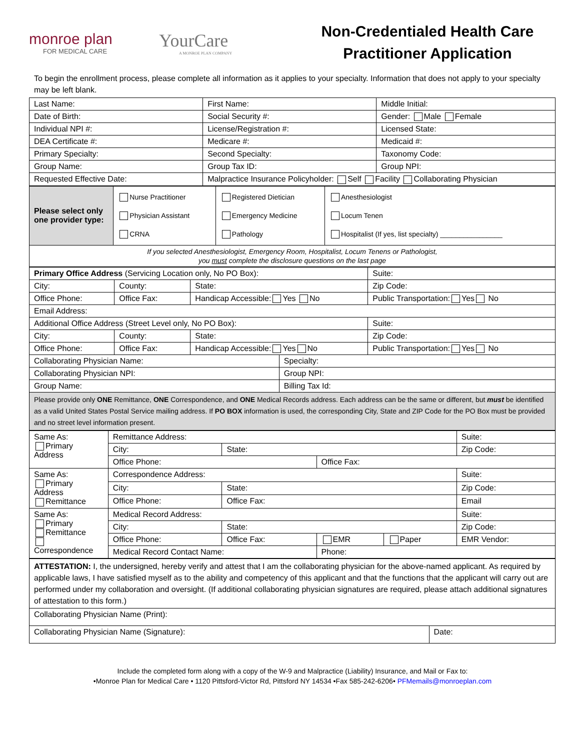monroe plan
FOR MEDICAL CARE
YourCare
A MONROE PLAN COMPANY
Non-Credentialed Health Care
Practitioner Application
To begin the enrollment process, please complete all information as it applies to your specialty. Information that does not apply to your specialty may be left blank.
| Last Name: | First Name: | Middle Initial: |
| Date of Birth: | Social Security #: | Gender: Male Female |
| Individual NPI #: | License/Registration #: | Licensed State: |
| DEA Certificate #: | Medicare #: | Medicaid #: |
| Primary Specialty: | Second Specialty: | Taxonomy Code: |
| Group Name: | Group Tax ID: | Group NPI: |
| Requested Effective Date: | Malpractice Insurance Policyholder: Self Facility Collaborating Physician | |
| Please select only one provider type: | Nurse Practitioner Physician Assistant CRNA | Registered Dietician Emergency Medicine Pathology | Anesthesiologist Locum Tenen Hospitalist (If yes, list specialty) ________________ |
| If you selected Anesthesiologist, Emergency Room, Hospitalist, Locum Tenens or Pathologist, you must complete the disclosure questions on the last page | | | |
| Primary Office Address (Servicing Location only, No PO Box): | | | | Suite: |
| City: | County: | State: | | Zip Code: |
| Office Phone: | Office Fax: | Handicap Accessible: Yes No | | Public Transportation: Yes No |
| Email Address: | | | | |
| Additional Office Address (Street Level only, No PO Box): | | | | Suite: |
| City: | County: | State: | | Zip Code: |
| Office Phone: | Office Fax: | Handicap Accessible: Yes No | | Public Transportation: Yes No |
| Collaborating Physician Name: | | | Specialty: | |
| Collaborating Physician NPI: | | | Group NPI: | |
| Group Name: | | | Billing Tax Id: | |
| Please provide only ONE Remittance, ONE Correspondence, and ONE Medical Records address. Each address can be the same or different, but must be identified as a valid United States Postal Service mailing address. If PO BOX information is used, the corresponding City, State and ZIP Code for the PO Box must be provided and no street level information present. | | | | |
| Same As: Primary Address | Remittance Address: | | | | Suite: |
| | City: | State: | | | Zip Code: |
| | Office Phone: | | Office Fax: | | |
| Same As: Primary Address Remittance | Correspondence Address: | | | | Suite: |
| | City: | State: | | | Zip Code: |
| | Office Phone: | Office Fax: | | | Email |
| Same As: Primary Remittance Correspondence | Medical Record Address: | | | | Suite: |
| | City: | State: | | | Zip Code: |
| | Office Phone: | Office Fax: | EMR | Paper | EMR Vendor: |
| | Medical Record Contact Name: | | Phone: | | |
| ATTESTATION: I, the undersigned, hereby verify and attest that I am the collaborating physician for the above-named applicant. As required by applicable laws, I have satisfied myself as to the ability and competency of this applicant and that the functions that the applicant will carry out are performed under my collaboration and oversight. (If additional collaborating physician signatures are required, please attach additional signatures of attestation to this form.) | |
| Collaborating Physician Name (Print): | |
| Collaborating Physician Name (Signature): | Date: |
Include the completed form along with a copy of the W-9 and Malpractice (Liability) Insurance, and Mail or Fax to:
•Monroe Plan for Medical Care • 1120 Pittsford-Victor Rd, Pittsford NY 14534 •Fax 585-242-6206• PFMemails@monroeplan.com